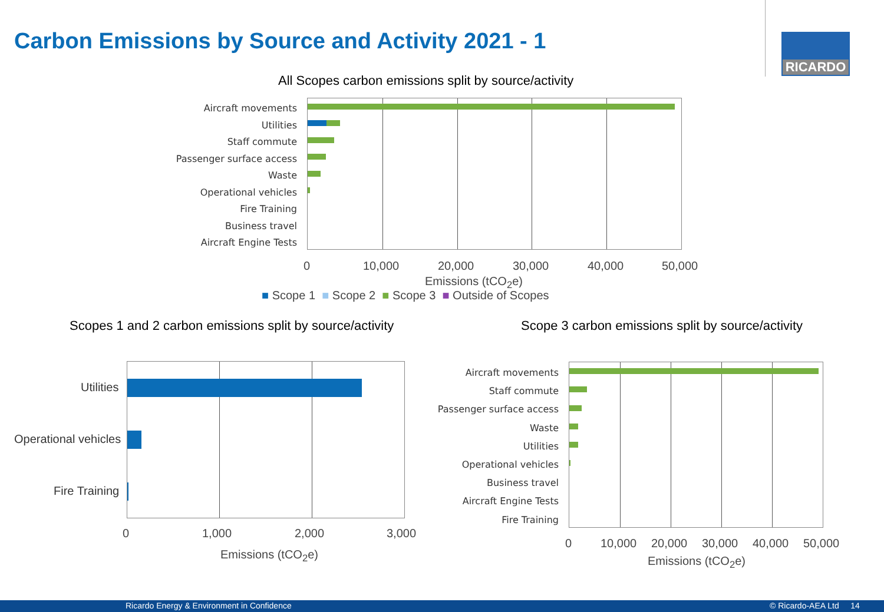Carbon Emissions by Source and Activity 2021 - 1
RICARDO
All Scopes carbon emissions split by source/activity
Aircraft movements
Utilities
Staff commute
Passenger surface access
Waste
Operational vehicles
Fire Training
Business travel
Aircraft Engine Tests
0 10,000 20,000 30,000 40,000 50,000
Emissions (tCO<sub>2</sub>e)
■ Scope 1 ■ Scope 2 ■ Scope 3 ■ Outside of Scopes
Scopes 1 and 2 carbon emissions split by source/activity
Scope 3 carbon emissions split by source/activity
Utilities
Operational vehicles
Fire Training
0 1,000 2,000 3,000
Emissions (tCO<sub>2</sub>e)
Aircraft movements
Staff commute
Passenger surface access
Waste
Utilities
Operational vehicles
Business travel
Aircraft Engine Tests
Fire Training
0 10,000 20,000 30,000 40,000 50,000
Emissions (tCO<sub>2</sub>e)
Ricardo Energy & Environment in Confidence © Ricardo-AEA Ltd 14